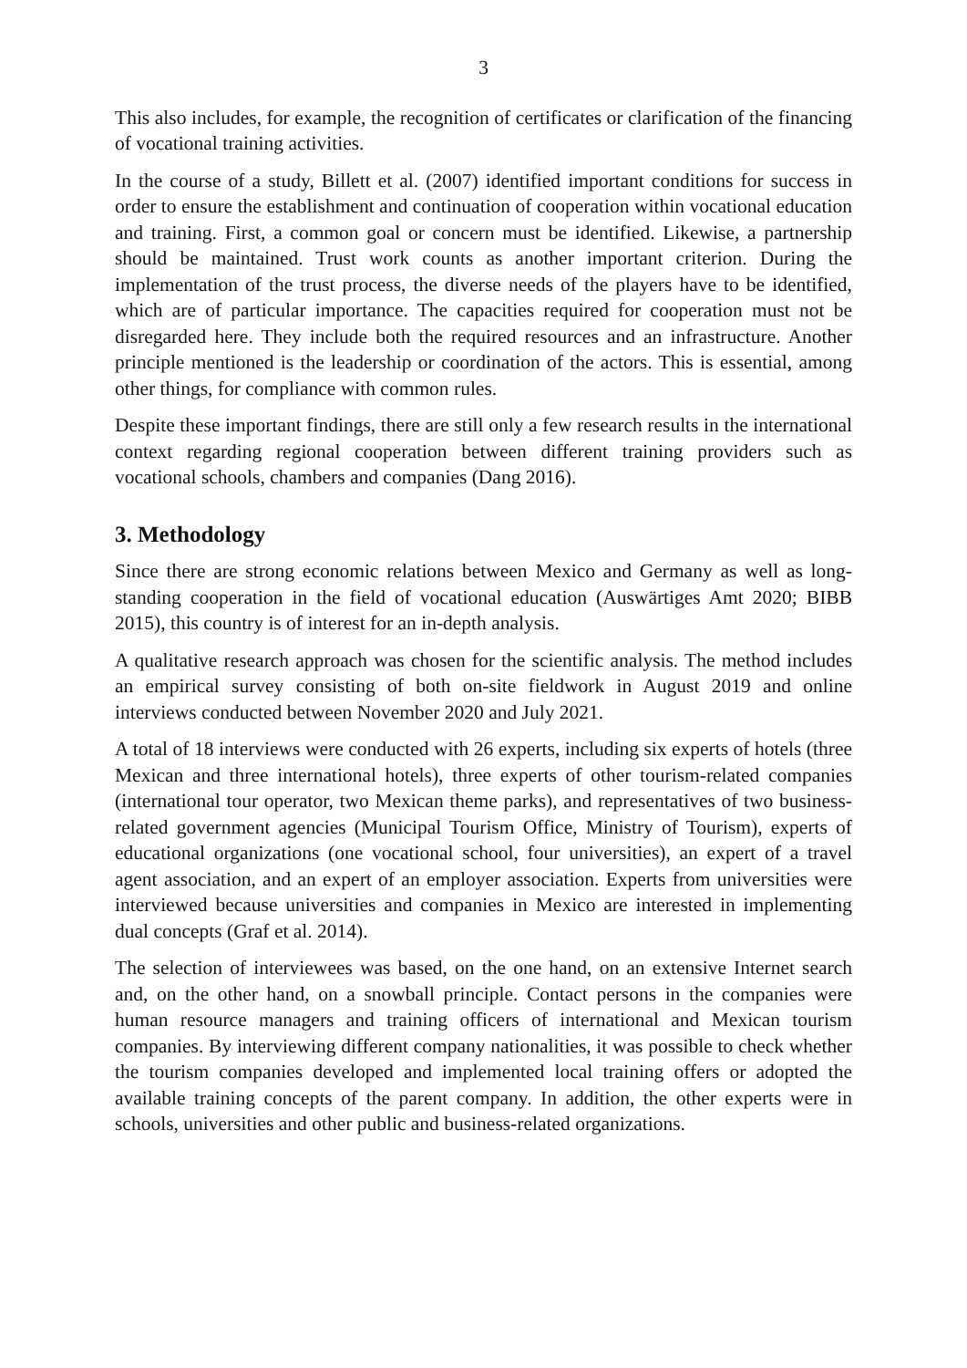3
This also includes, for example, the recognition of certificates or clarification of the financing of vocational training activities.
In the course of a study, Billett et al. (2007) identified important conditions for success in order to ensure the establishment and continuation of cooperation within vocational education and training. First, a common goal or concern must be identified. Likewise, a partnership should be maintained. Trust work counts as another important criterion. During the implementation of the trust process, the diverse needs of the players have to be identified, which are of particular importance. The capacities required for cooperation must not be disregarded here. They include both the required resources and an infrastructure. Another principle mentioned is the leadership or coordination of the actors. This is essential, among other things, for compliance with common rules.
Despite these important findings, there are still only a few research results in the international context regarding regional cooperation between different training providers such as vocational schools, chambers and companies (Dang 2016).
3. Methodology
Since there are strong economic relations between Mexico and Germany as well as long-standing cooperation in the field of vocational education (Auswärtiges Amt 2020; BIBB 2015), this country is of interest for an in-depth analysis.
A qualitative research approach was chosen for the scientific analysis. The method includes an empirical survey consisting of both on-site fieldwork in August 2019 and online interviews conducted between November 2020 and July 2021.
A total of 18 interviews were conducted with 26 experts, including six experts of hotels (three Mexican and three international hotels), three experts of other tourism-related companies (international tour operator, two Mexican theme parks), and representatives of two business-related government agencies (Municipal Tourism Office, Ministry of Tourism), experts of educational organizations (one vocational school, four universities), an expert of a travel agent association, and an expert of an employer association. Experts from universities were interviewed because universities and companies in Mexico are interested in implementing dual concepts (Graf et al. 2014).
The selection of interviewees was based, on the one hand, on an extensive Internet search and, on the other hand, on a snowball principle. Contact persons in the companies were human resource managers and training officers of international and Mexican tourism companies. By interviewing different company nationalities, it was possible to check whether the tourism companies developed and implemented local training offers or adopted the available training concepts of the parent company. In addition, the other experts were in schools, universities and other public and business-related organizations.